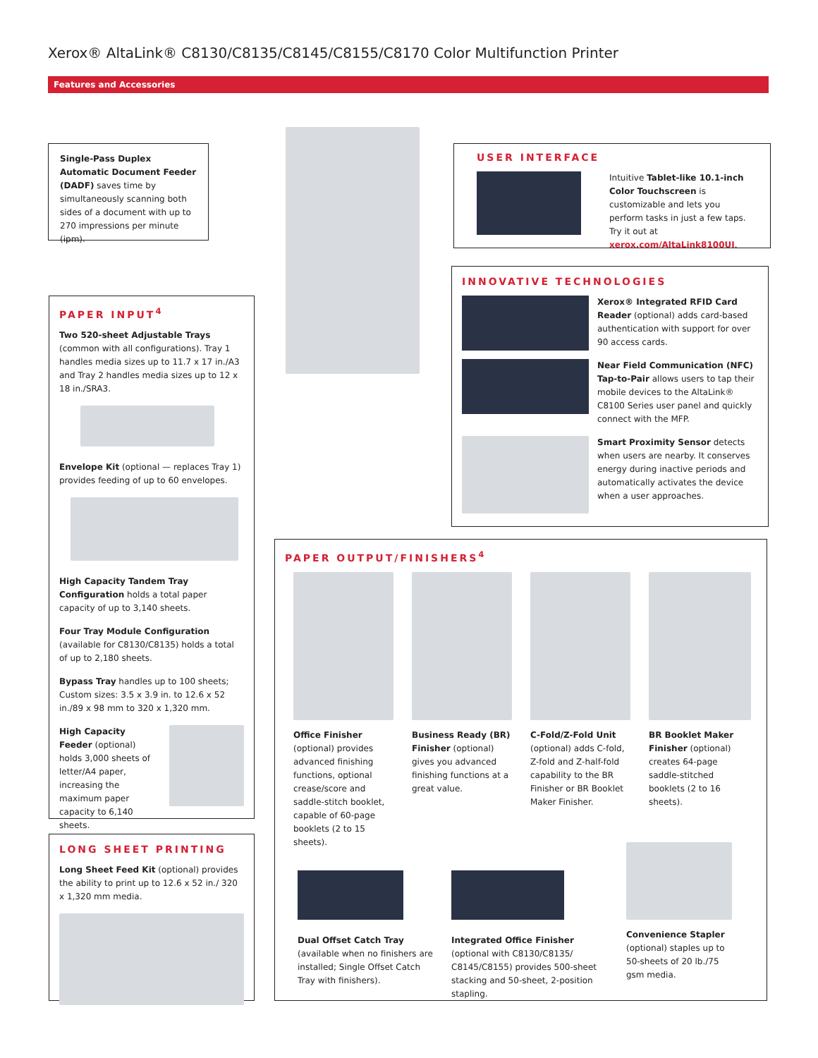Xerox® AltaLink® C8130/C8135/C8145/C8155/C8170 Color Multifunction Printer
Features and Accessories
Single-Pass Duplex Automatic Document Feeder (DADF) saves time by simultaneously scanning both sides of a document with up to 270 impressions per minute (ipm).
USER INTERFACE
Intuitive Tablet-like 10.1-inch Color Touchscreen is customizable and lets you perform tasks in just a few taps. Try it out at xerox.com/AltaLink8100UI.
INNOVATIVE TECHNOLOGIES
Xerox® Integrated RFID Card Reader (optional) adds card-based authentication with support for over 90 access cards.
Near Field Communication (NFC) Tap-to-Pair allows users to tap their mobile devices to the AltaLink® C8100 Series user panel and quickly connect with the MFP.
Smart Proximity Sensor detects when users are nearby. It conserves energy during inactive periods and automatically activates the device when a user approaches.
PAPER INPUT<sup>4</sup>
Two 520-sheet Adjustable Trays (common with all configurations). Tray 1 handles media sizes up to 11.7 x 17 in./A3 and Tray 2 handles media sizes up to 12 x 18 in./SRA3.
Envelope Kit (optional — replaces Tray 1) provides feeding of up to 60 envelopes.
High Capacity Tandem Tray Configuration holds a total paper capacity of up to 3,140 sheets.
Four Tray Module Configuration (available for C8130/C8135) holds a total of up to 2,180 sheets.
Bypass Tray handles up to 100 sheets; Custom sizes: 3.5 x 3.9 in. to 12.6 x 52 in./89 x 98 mm to 320 x 1,320 mm.
High Capacity Feeder (optional) holds 3,000 sheets of letter/A4 paper, increasing the maximum paper capacity to 6,140 sheets.
LONG SHEET PRINTING
Long Sheet Feed Kit (optional) provides the ability to print up to 12.6 x 52 in./ 320 x 1,320 mm media.
PAPER OUTPUT/FINISHERS<sup>4</sup>
Office Finisher (optional) provides advanced finishing functions, optional crease/score and saddle-stitch booklet, capable of 60-page booklets (2 to 15 sheets).
Business Ready (BR) Finisher (optional) gives you advanced finishing functions at a great value.
C-Fold/Z-Fold Unit (optional) adds C-fold, Z-fold and Z-half-fold capability to the BR Finisher or BR Booklet Maker Finisher.
BR Booklet Maker Finisher (optional) creates 64-page saddle-stitched booklets (2 to 16 sheets).
Dual Offset Catch Tray (available when no finishers are installed; Single Offset Catch Tray with finishers).
Integrated Office Finisher (optional with C8130/C8135/ C8145/C8155) provides 500-sheet stacking and 50-sheet, 2-position stapling.
Convenience Stapler (optional) staples up to 50-sheets of 20 lb./75 gsm media.